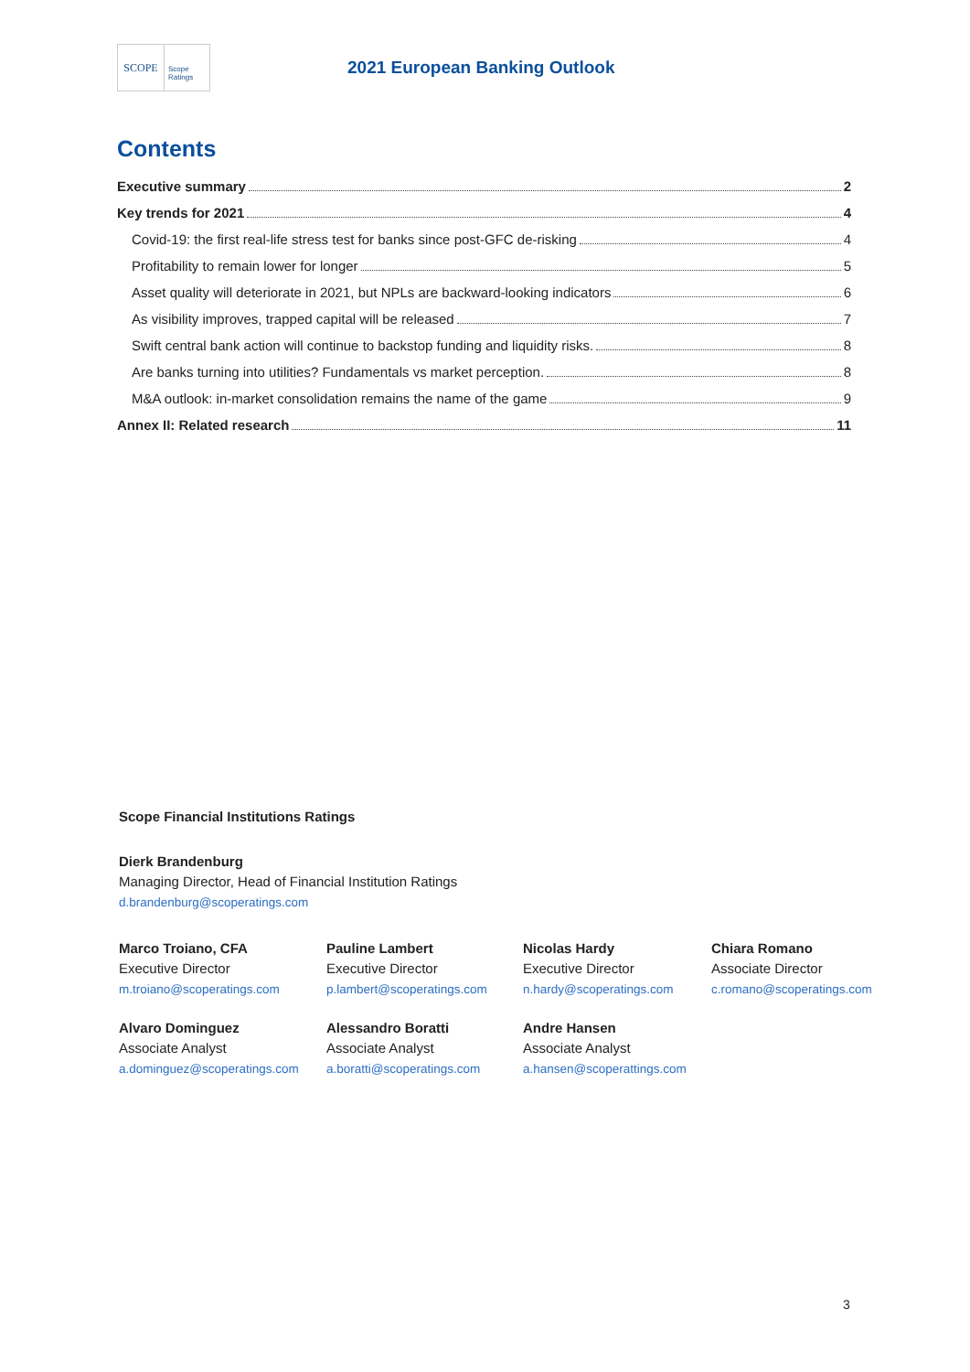SCOPE
Scope
Ratings
2021 European Banking Outlook
Contents
Executive summary 2
Key trends for 2021 4
Covid-19: the first real-life stress test for banks since post-GFC de-risking 4
Profitability to remain lower for longer 5
Asset quality will deteriorate in 2021, but NPLs are backward-looking indicators 6
As visibility improves, trapped capital will be released 7
Swift central bank action will continue to backstop funding and liquidity risks. 8
Are banks turning into utilities? Fundamentals vs market perception. 8
M&A outlook: in-market consolidation remains the name of the game 9
Annex II: Related research 11
Scope Financial Institutions Ratings
Dierk Brandenburg
Managing Director, Head of Financial Institution Ratings
d.brandenburg@scoperatings.com
Marco Troiano, CFA
Executive Director
m.troiano@scoperatings.com
Pauline Lambert
Executive Director
p.lambert@scoperatings.com
Nicolas Hardy
Executive Director
n.hardy@scoperatings.com
Chiara Romano
Associate Director
c.romano@scoperatings.com
Alvaro Dominguez
Associate Analyst
a.dominguez@scoperatings.com
Alessandro Boratti
Associate Analyst
a.boratti@scoperatings.com
Andre Hansen
Associate Analyst
a.hansen@scoperattings.com
3